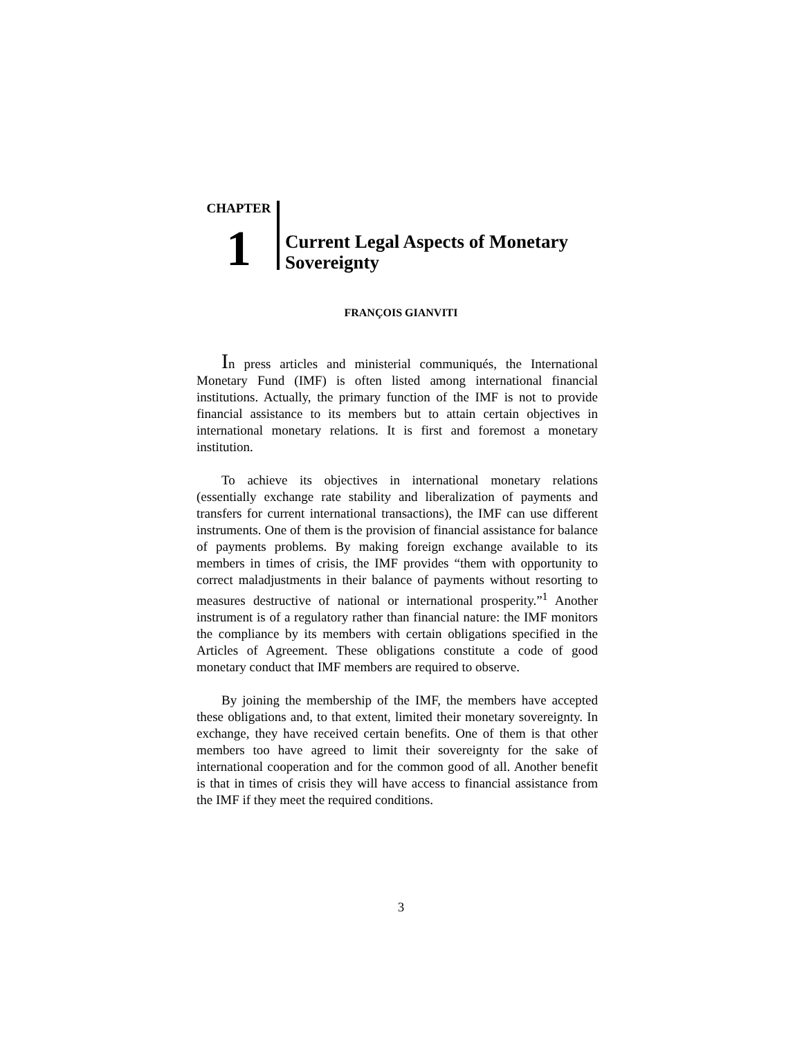CHAPTER
1
Current Legal Aspects of Monetary
Sovereignty
FRANÇOIS GIANVITI
In press articles and ministerial communiqués, the International Monetary Fund (IMF) is often listed among international financial institutions. Actually, the primary function of the IMF is not to provide financial assistance to its members but to attain certain objectives in international monetary relations. It is first and foremost a monetary institution.
To achieve its objectives in international monetary relations (essentially exchange rate stability and liberalization of payments and transfers for current international transactions), the IMF can use different instruments. One of them is the provision of financial assistance for balance of payments problems. By making foreign exchange available to its members in times of crisis, the IMF provides “them with opportunity to correct maladjustments in their balance of payments without resorting to measures destructive of national or international prosperity.”<sup>1</sup> Another instrument is of a regulatory rather than financial nature: the IMF monitors the compliance by its members with certain obligations specified in the Articles of Agreement. These obligations constitute a code of good monetary conduct that IMF members are required to observe.
By joining the membership of the IMF, the members have accepted these obligations and, to that extent, limited their monetary sovereignty. In exchange, they have received certain benefits. One of them is that other members too have agreed to limit their sovereignty for the sake of international cooperation and for the common good of all. Another benefit is that in times of crisis they will have access to financial assistance from the IMF if they meet the required conditions.
3